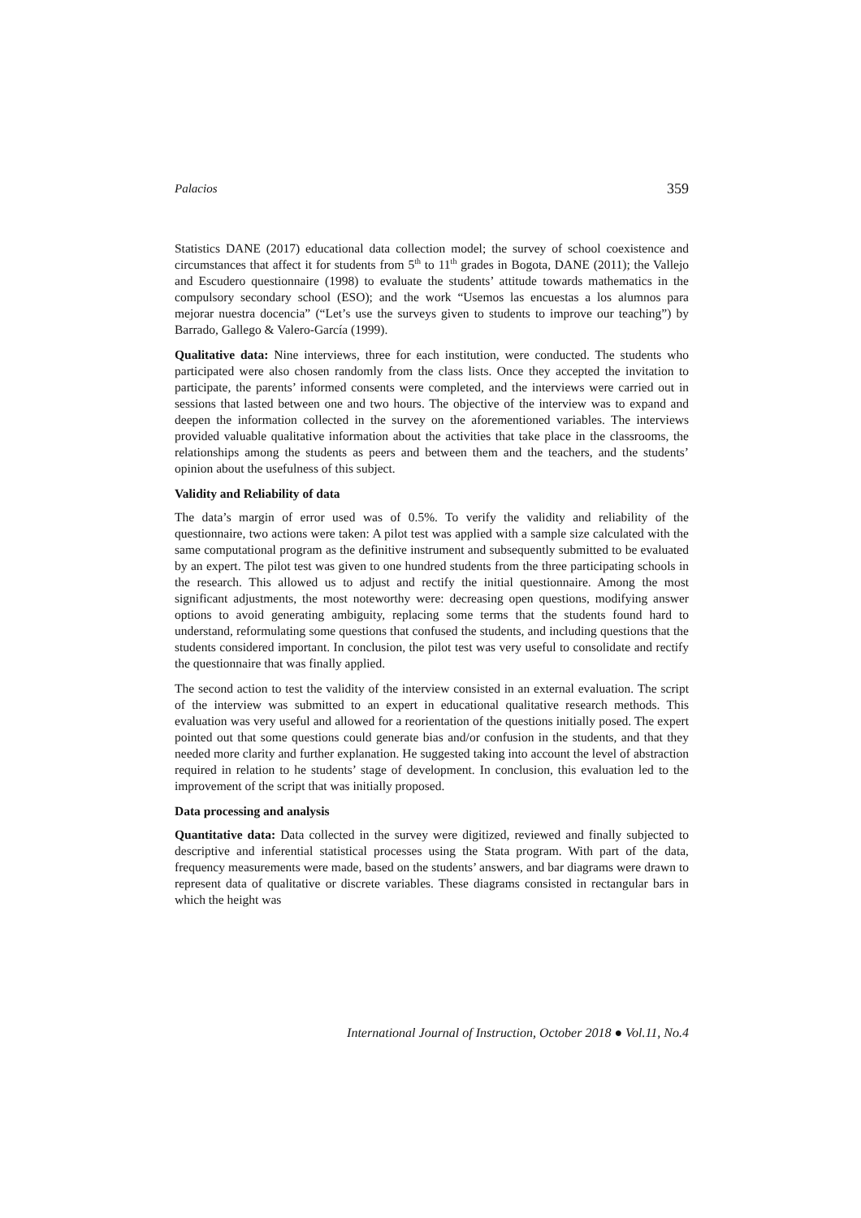Palacios 359
Statistics DANE (2017) educational data collection model; the survey of school coexistence and circumstances that affect it for students from 5<sup>th</sup> to 11<sup>th</sup> grades in Bogota, DANE (2011); the Vallejo and Escudero questionnaire (1998) to evaluate the students’ attitude towards mathematics in the compulsory secondary school (ESO); and the work “Usemos las encuestas a los alumnos para mejorar nuestra docencia” (“Let’s use the surveys given to students to improve our teaching”) by Barrado, Gallego & Valero-García (1999).
Qualitative data: Nine interviews, three for each institution, were conducted. The students who participated were also chosen randomly from the class lists. Once they accepted the invitation to participate, the parents’ informed consents were completed, and the interviews were carried out in sessions that lasted between one and two hours. The objective of the interview was to expand and deepen the information collected in the survey on the aforementioned variables. The interviews provided valuable qualitative information about the activities that take place in the classrooms, the relationships among the students as peers and between them and the teachers, and the students’ opinion about the usefulness of this subject.
Validity and Reliability of data
The data’s margin of error used was of 0.5%. To verify the validity and reliability of the questionnaire, two actions were taken: A pilot test was applied with a sample size calculated with the same computational program as the definitive instrument and subsequently submitted to be evaluated by an expert. The pilot test was given to one hundred students from the three participating schools in the research. This allowed us to adjust and rectify the initial questionnaire. Among the most significant adjustments, the most noteworthy were: decreasing open questions, modifying answer options to avoid generating ambiguity, replacing some terms that the students found hard to understand, reformulating some questions that confused the students, and including questions that the students considered important. In conclusion, the pilot test was very useful to consolidate and rectify the questionnaire that was finally applied.
The second action to test the validity of the interview consisted in an external evaluation. The script of the interview was submitted to an expert in educational qualitative research methods. This evaluation was very useful and allowed for a reorientation of the questions initially posed. The expert pointed out that some questions could generate bias and/or confusion in the students, and that they needed more clarity and further explanation. He suggested taking into account the level of abstraction required in relation to he students’ stage of development. In conclusion, this evaluation led to the improvement of the script that was initially proposed.
Data processing and analysis
Quantitative data: Data collected in the survey were digitized, reviewed and finally subjected to descriptive and inferential statistical processes using the Stata program. With part of the data, frequency measurements were made, based on the students’ answers, and bar diagrams were drawn to represent data of qualitative or discrete variables. These diagrams consisted in rectangular bars in which the height was
International Journal of Instruction, October 2018 ● Vol.11, No.4